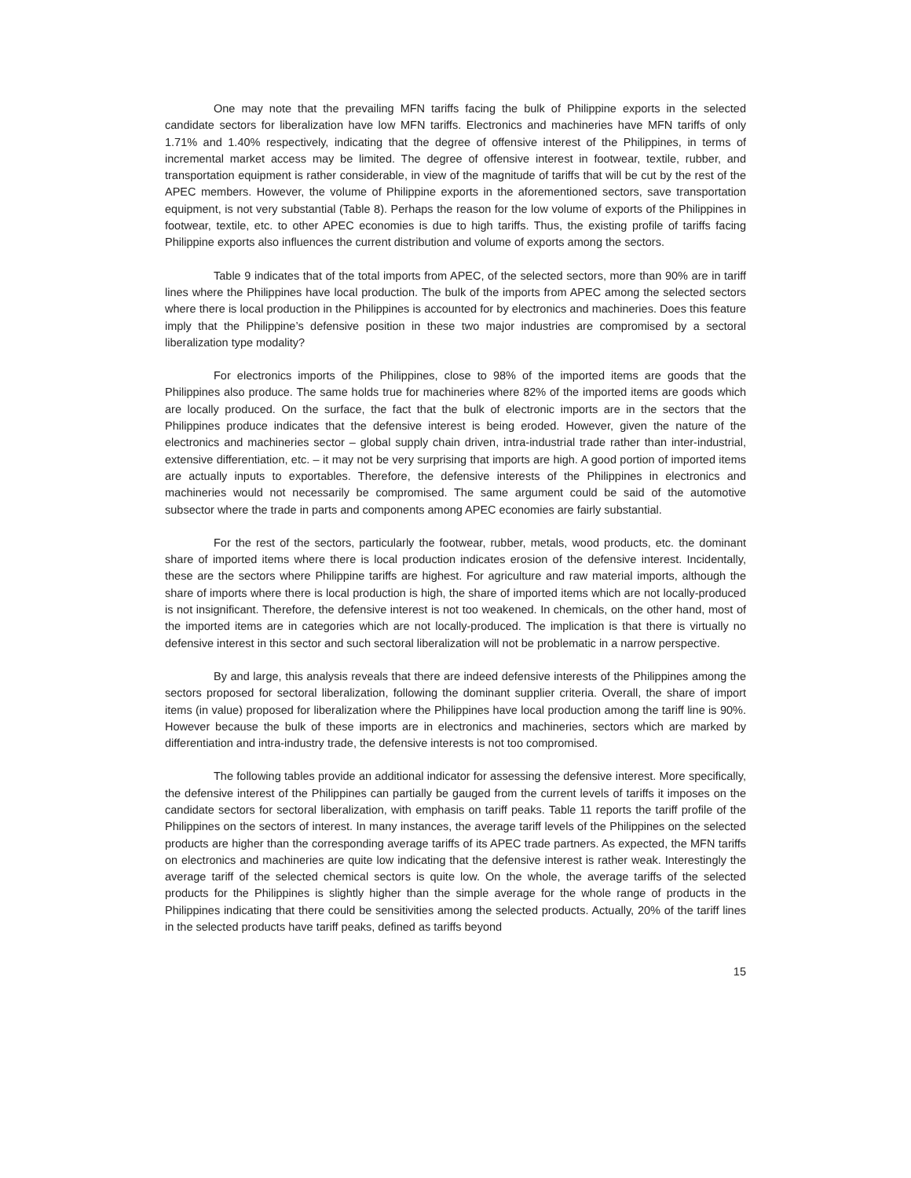One may note that the prevailing MFN tariffs facing the bulk of Philippine exports in the selected candidate sectors for liberalization have low MFN tariffs. Electronics and machineries have MFN tariffs of only 1.71% and 1.40% respectively, indicating that the degree of offensive interest of the Philippines, in terms of incremental market access may be limited. The degree of offensive interest in footwear, textile, rubber, and transportation equipment is rather considerable, in view of the magnitude of tariffs that will be cut by the rest of the APEC members. However, the volume of Philippine exports in the aforementioned sectors, save transportation equipment, is not very substantial (Table 8). Perhaps the reason for the low volume of exports of the Philippines in footwear, textile, etc. to other APEC economies is due to high tariffs. Thus, the existing profile of tariffs facing Philippine exports also influences the current distribution and volume of exports among the sectors.
Table 9 indicates that of the total imports from APEC, of the selected sectors, more than 90% are in tariff lines where the Philippines have local production. The bulk of the imports from APEC among the selected sectors where there is local production in the Philippines is accounted for by electronics and machineries. Does this feature imply that the Philippine’s defensive position in these two major industries are compromised by a sectoral liberalization type modality?
For electronics imports of the Philippines, close to 98% of the imported items are goods that the Philippines also produce. The same holds true for machineries where 82% of the imported items are goods which are locally produced. On the surface, the fact that the bulk of electronic imports are in the sectors that the Philippines produce indicates that the defensive interest is being eroded. However, given the nature of the electronics and machineries sector – global supply chain driven, intra-industrial trade rather than inter-industrial, extensive differentiation, etc. – it may not be very surprising that imports are high. A good portion of imported items are actually inputs to exportables. Therefore, the defensive interests of the Philippines in electronics and machineries would not necessarily be compromised. The same argument could be said of the automotive subsector where the trade in parts and components among APEC economies are fairly substantial.
For the rest of the sectors, particularly the footwear, rubber, metals, wood products, etc. the dominant share of imported items where there is local production indicates erosion of the defensive interest. Incidentally, these are the sectors where Philippine tariffs are highest. For agriculture and raw material imports, although the share of imports where there is local production is high, the share of imported items which are not locally-produced is not insignificant. Therefore, the defensive interest is not too weakened. In chemicals, on the other hand, most of the imported items are in categories which are not locally-produced. The implication is that there is virtually no defensive interest in this sector and such sectoral liberalization will not be problematic in a narrow perspective.
By and large, this analysis reveals that there are indeed defensive interests of the Philippines among the sectors proposed for sectoral liberalization, following the dominant supplier criteria. Overall, the share of import items (in value) proposed for liberalization where the Philippines have local production among the tariff line is 90%. However because the bulk of these imports are in electronics and machineries, sectors which are marked by differentiation and intra-industry trade, the defensive interests is not too compromised.
The following tables provide an additional indicator for assessing the defensive interest. More specifically, the defensive interest of the Philippines can partially be gauged from the current levels of tariffs it imposes on the candidate sectors for sectoral liberalization, with emphasis on tariff peaks. Table 11 reports the tariff profile of the Philippines on the sectors of interest. In many instances, the average tariff levels of the Philippines on the selected products are higher than the corresponding average tariffs of its APEC trade partners. As expected, the MFN tariffs on electronics and machineries are quite low indicating that the defensive interest is rather weak. Interestingly the average tariff of the selected chemical sectors is quite low. On the whole, the average tariffs of the selected products for the Philippines is slightly higher than the simple average for the whole range of products in the Philippines indicating that there could be sensitivities among the selected products. Actually, 20% of the tariff lines in the selected products have tariff peaks, defined as tariffs beyond
15